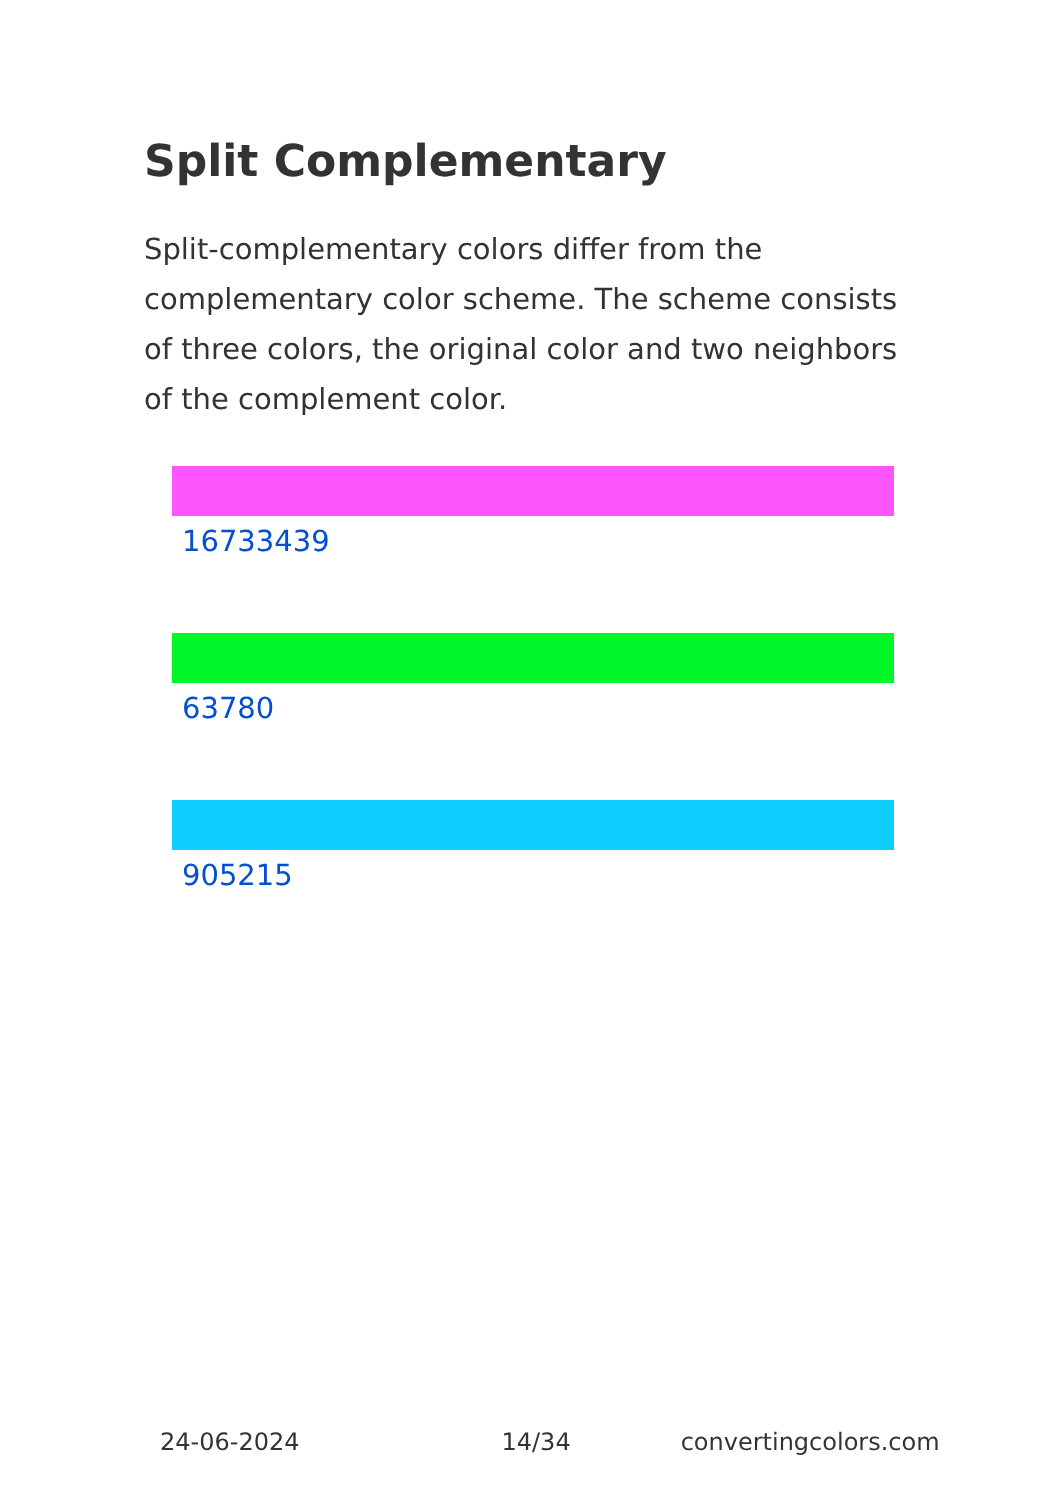Split Complementary
Split-complementary colors differ from the complementary color scheme. The scheme consists of three colors, the original color and two neighbors of the complement color.
16733439
63780
905215
24-06-2024 14/34 convertingcolors.com